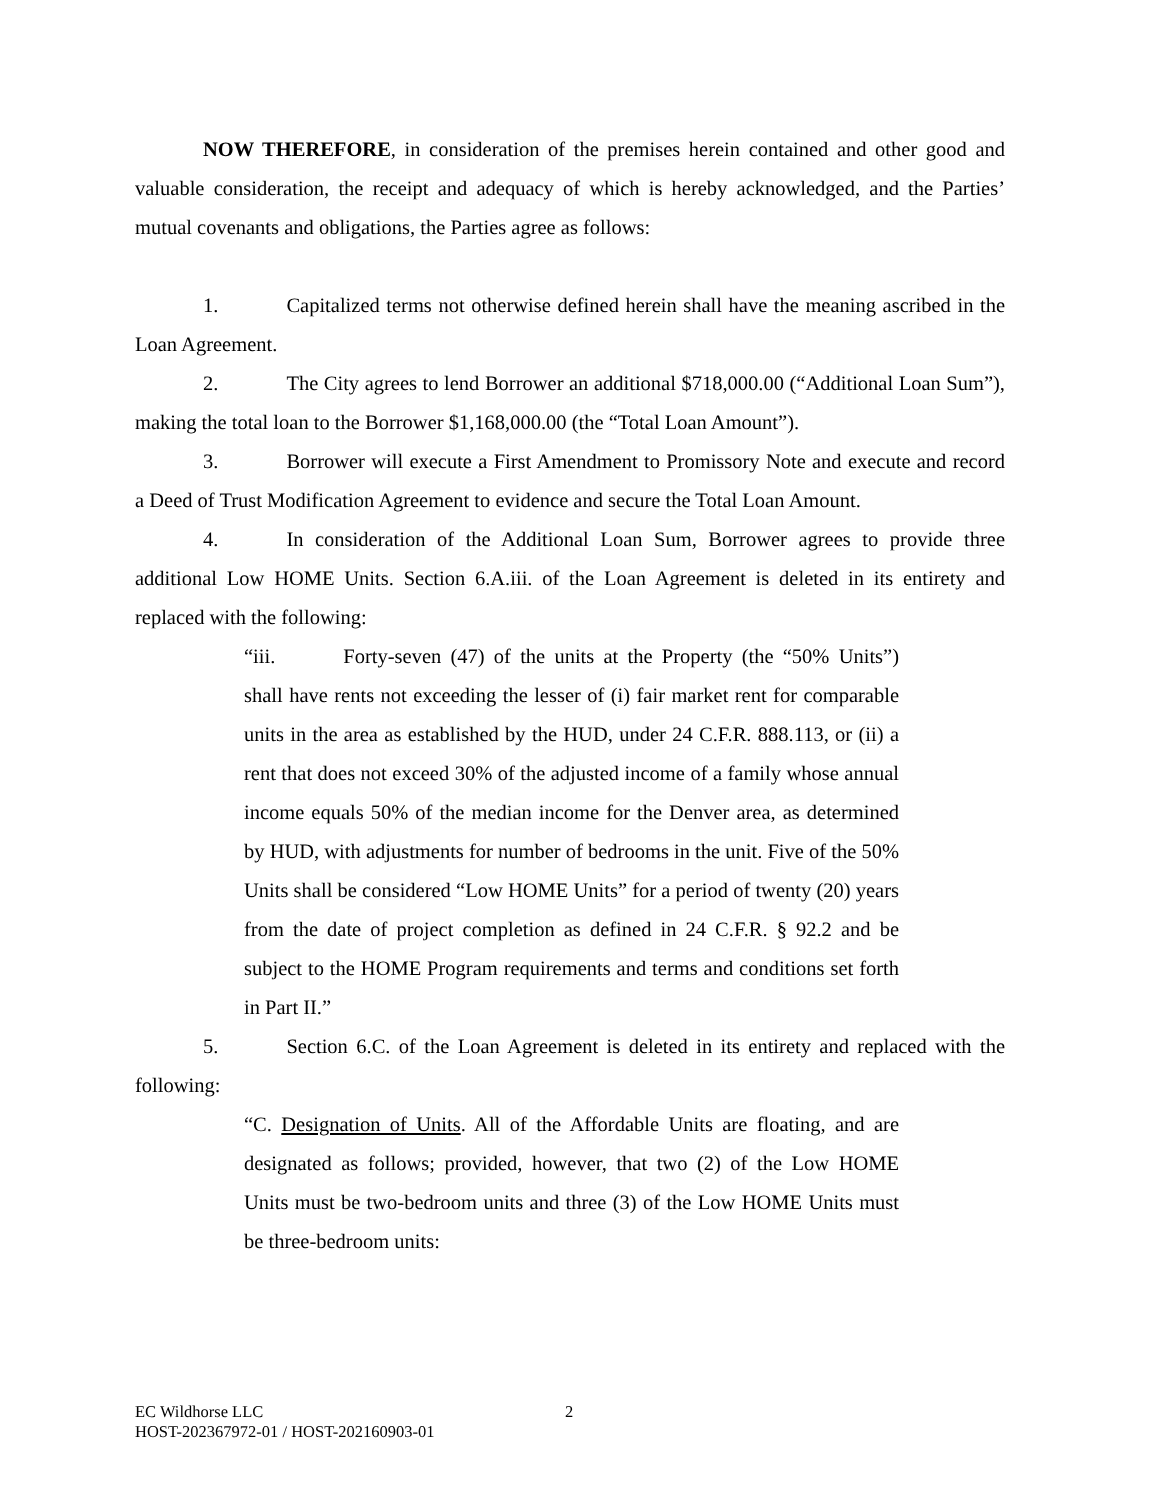NOW THEREFORE, in consideration of the premises herein contained and other good and valuable consideration, the receipt and adequacy of which is hereby acknowledged, and the Parties’ mutual covenants and obligations, the Parties agree as follows:
1. Capitalized terms not otherwise defined herein shall have the meaning ascribed in the Loan Agreement.
2. The City agrees to lend Borrower an additional $718,000.00 (“Additional Loan Sum”), making the total loan to the Borrower $1,168,000.00 (the “Total Loan Amount”).
3. Borrower will execute a First Amendment to Promissory Note and execute and record a Deed of Trust Modification Agreement to evidence and secure the Total Loan Amount.
4. In consideration of the Additional Loan Sum, Borrower agrees to provide three additional Low HOME Units. Section 6.A.iii. of the Loan Agreement is deleted in its entirety and replaced with the following:
“iii. Forty-seven (47) of the units at the Property (the “50% Units”) shall have rents not exceeding the lesser of (i) fair market rent for comparable units in the area as established by the HUD, under 24 C.F.R. 888.113, or (ii) a rent that does not exceed 30% of the adjusted income of a family whose annual income equals 50% of the median income for the Denver area, as determined by HUD, with adjustments for number of bedrooms in the unit. Five of the 50% Units shall be considered “Low HOME Units” for a period of twenty (20) years from the date of project completion as defined in 24 C.F.R. § 92.2 and be subject to the HOME Program requirements and terms and conditions set forth in Part II.”
5. Section 6.C. of the Loan Agreement is deleted in its entirety and replaced with the following:
“C. Designation of Units. All of the Affordable Units are floating, and are designated as follows; provided, however, that two (2) of the Low HOME Units must be two-bedroom units and three (3) of the Low HOME Units must be three-bedroom units:
EC Wildhorse LLC
HOST-202367972-01 / HOST-202160903-01
2